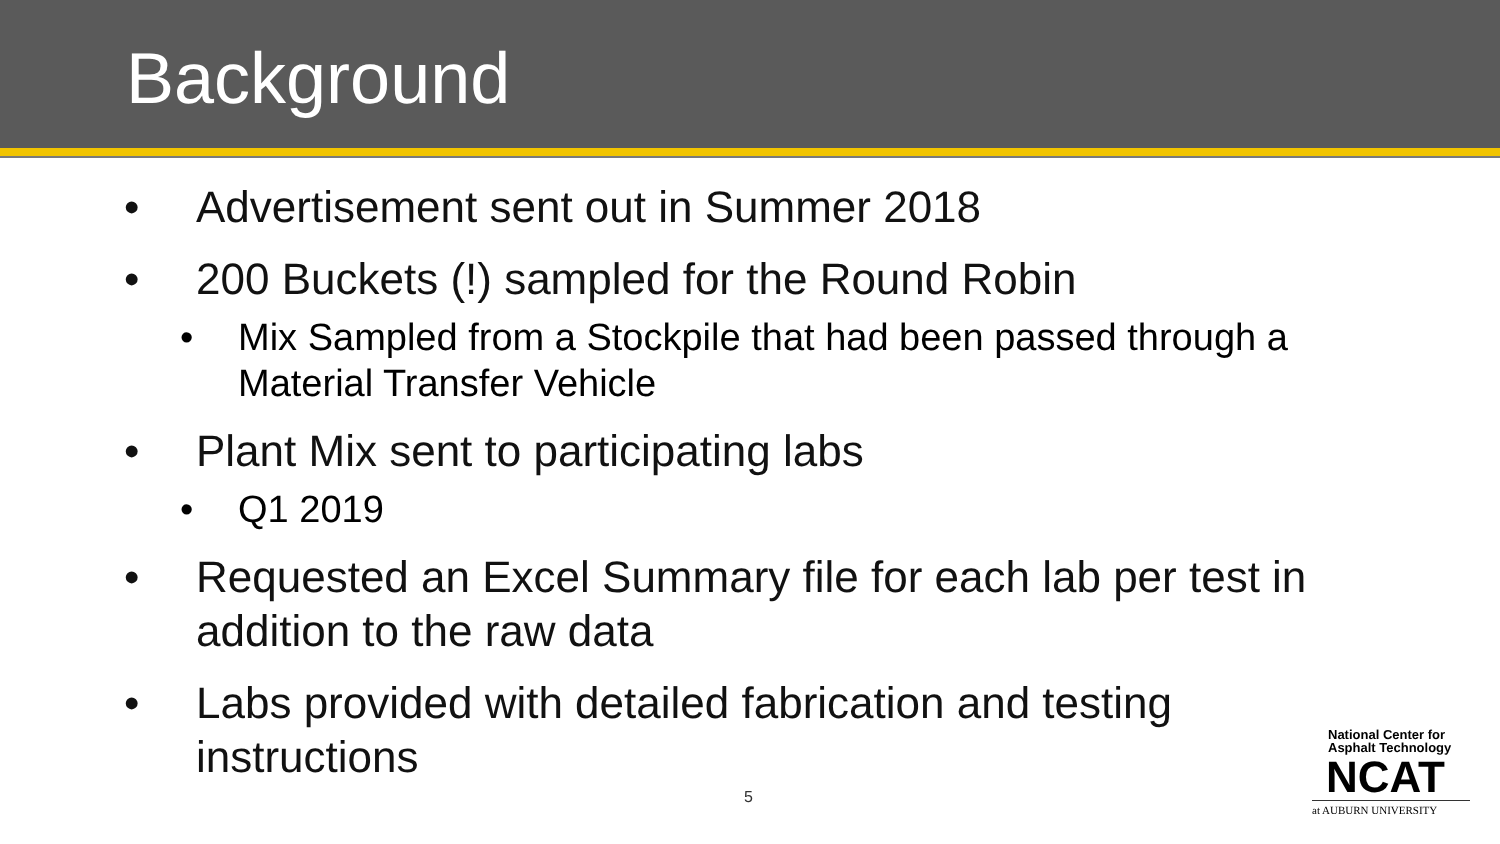Background
• Advertisement sent out in Summer 2018
• 200 Buckets (!) sampled for the Round Robin
• Mix Sampled from a Stockpile that had been passed through a Material Transfer Vehicle
• Plant Mix sent to participating labs
• Q1 2019
• Requested an Excel Summary file for each lab per test in addition to the raw data
• Labs provided with detailed fabrication and testing instructions
5
National Center for
Asphalt Technology
NCAT
at AUBURN UNIVERSITY